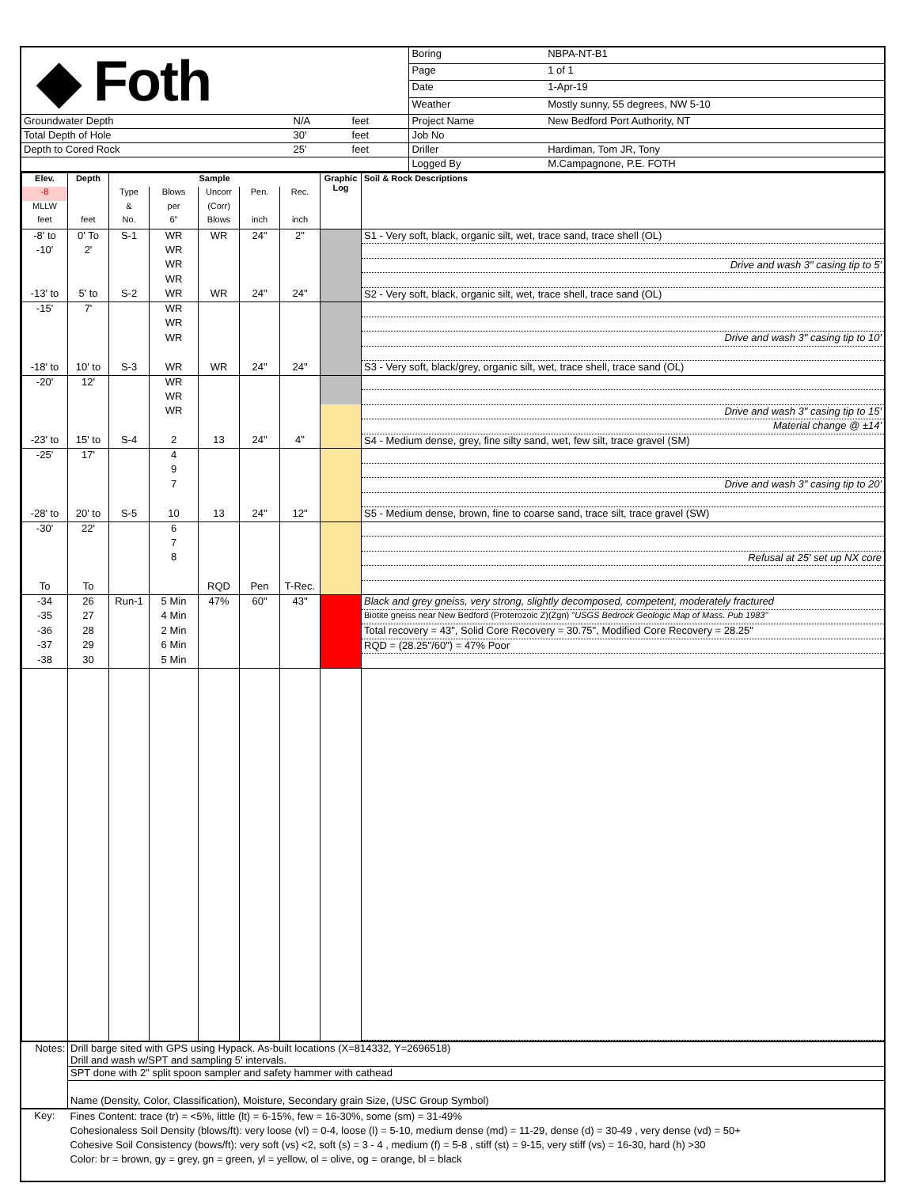| ◆ Foth | | | Boring | NBPA-NT-B1 |
| | | | Page | 1 of 1 |
| | | | Date | 1-Apr-19 |
| | | | Weather | Mostly sunny, 55 degrees, NW 5-10 |
| Groundwater Depth | N/A | feet | Project Name | New Bedford Port Authority, NT |
| Total Depth of Hole | 30' | feet | Job No | |
| Depth to Cored Rock | 25' | feet | Driller | Hardiman, Tom JR, Tony |
| | | | Logged By | M.Campagnone, P.E. FOTH |
| Elev. | Depth | Sample | | | | | Graphic Log | Soil & Rock Descriptions |
| --- | --- | --- | --- | --- | --- | --- | --- | --- |
| -8 | | Type | Blows | Uncorr | Pen. | Rec. | | |
| MLLW | | & | per | (Corr) | | | | |
| feet | feet | No. | 6" | Blows | inch | inch | | |
| -8' to | 0' To | S-1 | WR | WR | 24" | 2" | | S1 - Very soft, black, organic silt, wet, trace sand, trace shell (OL) |
| -10' | 2' | | WR | | | | | |
| | | | WR | | | | | Drive and wash 3" casing tip to 5' |
| | | | WR | | | | | |
| -13' to | 5' to | S-2 | WR | WR | 24" | 24" | | S2 - Very soft, black, organic silt, wet, trace shell, trace sand (OL) |
| -15' | 7' | | WR | | | | | |
| | | | WR | | | | | |
| | | | WR | | | | | Drive and wash 3" casing tip to 10' |
| -18' to | 10' to | S-3 | WR | WR | 24" | 24" | | S3 - Very soft, black/grey, organic silt, wet, trace shell, trace sand (OL) |
| -20' | 12' | | WR | | | | | |
| | | | WR | | | | | |
| | | | WR | | | | | Drive and wash 3" casing tip to 15' |
| | | | | | | | | Material change @ ±14' |
| -23' to | 15' to | S-4 | 2 | 13 | 24" | 4" | | S4 - Medium dense, grey, fine silty sand, wet, few silt, trace gravel (SM) |
| -25' | 17' | | 4 | | | | | |
| | | | 9 | | | | | |
| | | | 7 | | | | | Drive and wash 3" casing tip to 20' |
| -28' to | 20' to | S-5 | 10 | 13 | 24" | 12" | | S5 - Medium dense, brown, fine to coarse sand, trace silt, trace gravel (SW) |
| -30' | 22' | | 6 | | | | | |
| | | | 7 | | | | | |
| | | | 8 | | | | | Refusal at 25' set up NX core |
| To | To | | | RQD | Pen | T-Rec. | | |
| -34 | 26 | Run-1 | 5 Min | 47% | 60" | 43" | | Black and grey gneiss, very strong, slightly decomposed, competent, moderately fractured |
| -35 | 27 | | 4 Min | | | | | Biotite gneiss near New Bedford (Proterozoic Z)(Zgn) "USGS Bedrock Geologic Map of Mass. Pub 1983" |
| -36 | 28 | | 2 Min | | | | | Total recovery = 43", Solid Core Recovery = 30.75", Modified Core Recovery = 28.25" |
| -37 | 29 | | 6 Min | | | | | RQD = (28.25"/60") = 47% Poor |
| -38 | 30 | | 5 Min | | | | | |
| Notes: | Drill barge sited with GPS using Hypack. As-built locations (X=814332, Y=2696518) Drill and wash w/SPT and sampling 5' intervals. |
| | SPT done with 2" split spoon sampler and safety hammer with cathead |
| | Name (Density, Color, Classification), Moisture, Secondary grain Size, (USC Group Symbol) |
| Key: | Fines Content: trace (tr) = <5%, little (lt) = 6-15%, few = 16-30%, some (sm) = 31-49% Cohesionaless Soil Density (blows/ft): very loose (vl) = 0-4, loose (l) = 5-10, medium dense (md) = 11-29, dense (d) = 30-49 , very dense (vd) = 50+ Cohesive Soil Consistency (bows/ft): very soft (vs) <2, soft (s) = 3 - 4 , medium (f) = 5-8 , stiff (st) = 9-15, very stiff (vs) = 16-30, hard (h) >30 Color: br = brown, gy = grey, gn = green, yl = yellow, ol = olive, og = orange, bl = black |